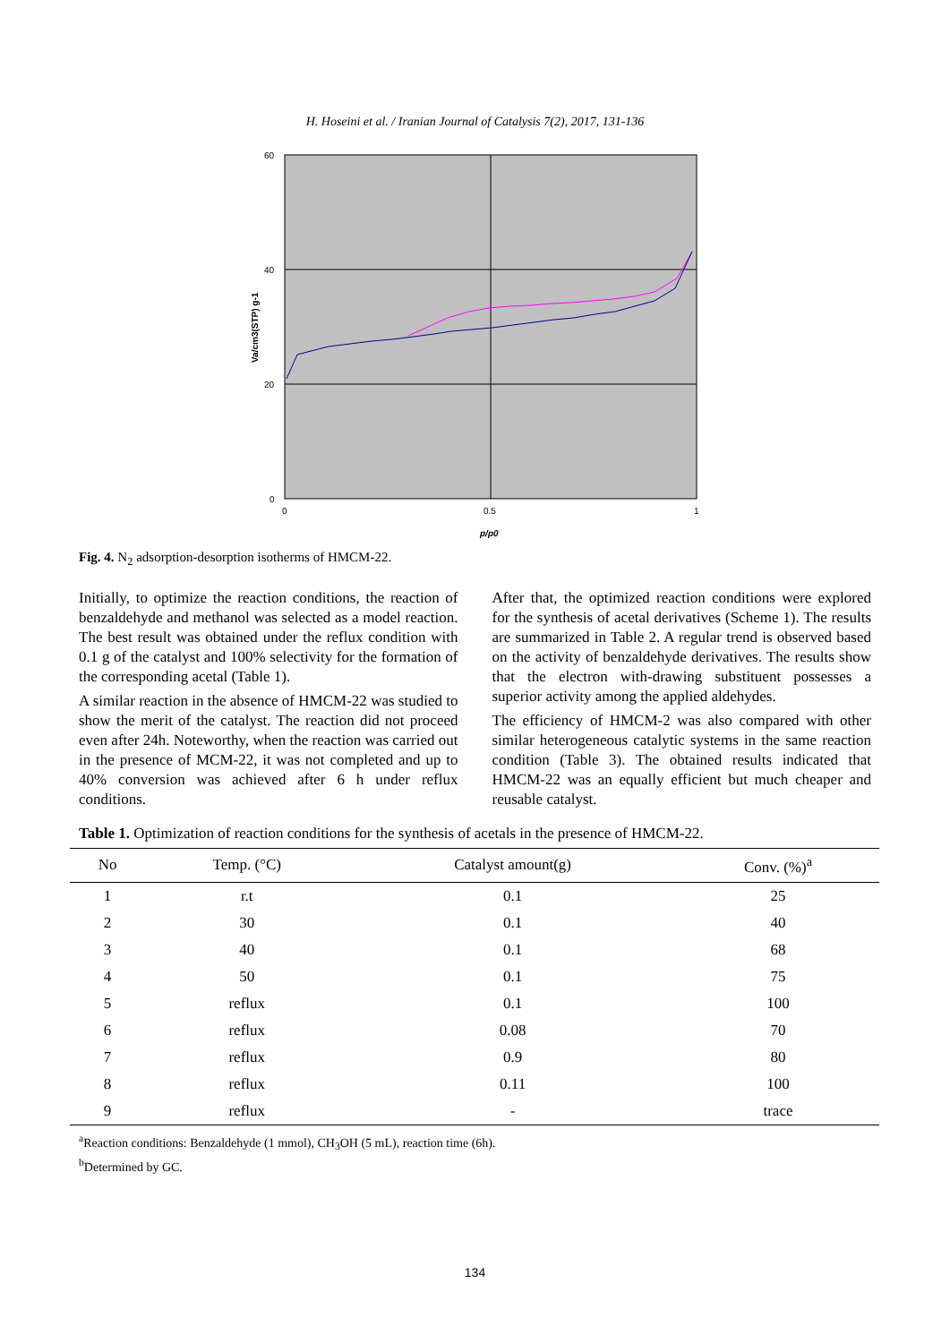H. Hoseini et al. / Iranian Journal of Catalysis 7(2), 2017, 131-136
60
40
20
0
0
0.5
1
p/p0
Va/cm3(STP) g-1
Fig. 4. N<sub>2</sub> adsorption-desorption isotherms of HMCM-22.
Initially, to optimize the reaction conditions, the reaction of benzaldehyde and methanol was selected as a model reaction. The best result was obtained under the reflux condition with 0.1 g of the catalyst and 100% selectivity for the formation of the corresponding acetal (Table 1).
A similar reaction in the absence of HMCM-22 was studied to show the merit of the catalyst. The reaction did not proceed even after 24h. Noteworthy, when the reaction was carried out in the presence of MCM-22, it was not completed and up to 40% conversion was achieved after 6 h under reflux conditions.
After that, the optimized reaction conditions were explored for the synthesis of acetal derivatives (Scheme 1). The results are summarized in Table 2. A regular trend is observed based on the activity of benzaldehyde derivatives. The results show that the electron with-drawing substituent possesses a superior activity among the applied aldehydes.
The efficiency of HMCM-2 was also compared with other similar heterogeneous catalytic systems in the same reaction condition (Table 3). The obtained results indicated that HMCM-22 was an equally efficient but much cheaper and reusable catalyst.
Table 1. Optimization of reaction conditions for the synthesis of acetals in the presence of HMCM-22.
| No | Temp. (°C) | Catalyst amount(g) | Conv. (%)<sup>a</sup> |
| --- | --- | --- | --- |
| 1 | r.t | 0.1 | 25 |
| 2 | 30 | 0.1 | 40 |
| 3 | 40 | 0.1 | 68 |
| 4 | 50 | 0.1 | 75 |
| 5 | reflux | 0.1 | 100 |
| 6 | reflux | 0.08 | 70 |
| 7 | reflux | 0.9 | 80 |
| 8 | reflux | 0.11 | 100 |
| 9 | reflux | - | trace |
<sup>a</sup> Reaction conditions: Benzaldehyde (1 mmol), CH<sub>3</sub>OH (5 mL), reaction time (6h).
<sup>b</sup> Determined by GC.
134